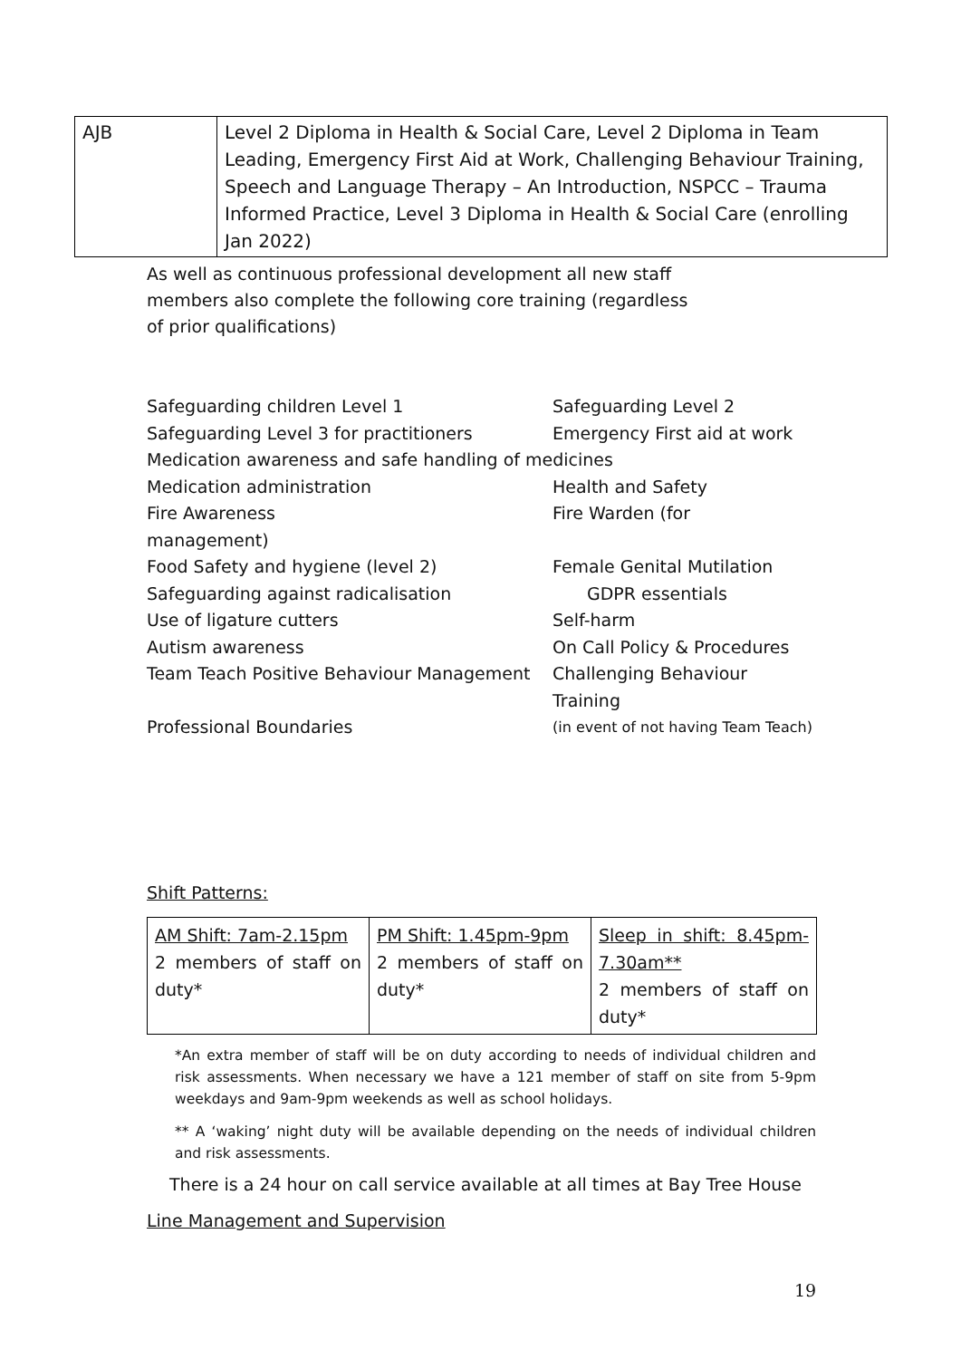| AJB | Level 2 Diploma in Health & Social Care, Level 2 Diploma in Team Leading, Emergency First Aid at Work, Challenging Behaviour Training, Speech and Language Therapy – An Introduction, NSPCC – Trauma Informed Practice, Level 3 Diploma in Health & Social Care (enrolling Jan 2022) |
As well as continuous professional development all new staff members also complete the following core training (regardless of prior qualifications)
| Safeguarding children Level 1 | Safeguarding Level 2 |
| Safeguarding Level 3 for practitioners | Emergency First aid at work |
| Medication awareness and safe handling of medicines | |
| Medication administration | Health and Safety |
| Fire Awareness management) | Fire Warden (for |
| Food Safety and hygiene (level 2) | Female Genital Mutilation |
| Safeguarding against radicalisation | GDPR essentials |
| Use of ligature cutters | Self-harm |
| Autism awareness | On Call Policy & Procedures |
| Team Teach Positive Behaviour Management | Challenging Behaviour Training |
| Professional Boundaries | (in event of not having Team Teach) |
Shift Patterns:
| AM Shift: 7am-2.15pm 2 members of staff on duty* | PM Shift: 1.45pm-9pm 2 members of staff on duty* | Sleep in shift: 8.45pm-7.30am** 2 members of staff on duty* |
*An extra member of staff will be on duty according to needs of individual children and risk assessments. When necessary we have a 121 member of staff on site from 5-9pm weekdays and 9am-9pm weekends as well as school holidays.
** A ‘waking’ night duty will be available depending on the needs of individual children and risk assessments.
There is a 24 hour on call service available at all times at Bay Tree House
Line Management and Supervision
19